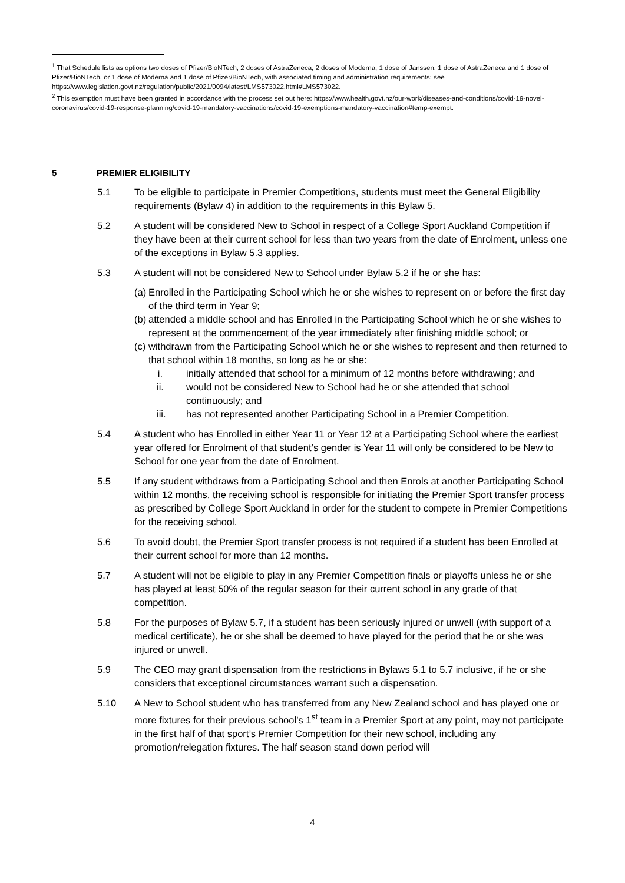<sup>1</sup> That Schedule lists as options two doses of Pfizer/BioNTech, 2 doses of AstraZeneca, 2 doses of Moderna, 1 dose of Janssen, 1 dose of AstraZeneca and 1 dose of Pfizer/BioNTech, or 1 dose of Moderna and 1 dose of Pfizer/BioNTech, with associated timing and administration requirements: see https://www.legislation.govt.nz/regulation/public/2021/0094/latest/LMS573022.html#LMS573022.
<sup>2</sup> This exemption must have been granted in accordance with the process set out here: https://www.health.govt.nz/our-work/diseases-and-conditions/covid-19-novel-coronavirus/covid-19-response-planning/covid-19-mandatory-vaccinations/covid-19-exemptions-mandatory-vaccination#temp-exempt.
5 PREMIER ELIGIBILITY
5.1 To be eligible to participate in Premier Competitions, students must meet the General Eligibility requirements (Bylaw 4) in addition to the requirements in this Bylaw 5.
5.2 A student will be considered New to School in respect of a College Sport Auckland Competition if they have been at their current school for less than two years from the date of Enrolment, unless one of the exceptions in Bylaw 5.3 applies.
5.3 A student will not be considered New to School under Bylaw 5.2 if he or she has:
(a)
Enrolled in the Participating School which he or she wishes to represent on or before the first day of the third term in Year 9;
(b)
attended a middle school and has Enrolled in the Participating School which he or she wishes to represent at the commencement of the year immediately after finishing middle school; or
(c)
withdrawn from the Participating School which he or she wishes to represent and then returned to that school within 18 months, so long as he or she:
i. initially attended that school for a minimum of 12 months before withdrawing; and
ii. would not be considered New to School had he or she attended that school continuously; and
iii. has not represented another Participating School in a Premier Competition.
5.4 A student who has Enrolled in either Year 11 or Year 12 at a Participating School where the earliest year offered for Enrolment of that student’s gender is Year 11 will only be considered to be New to School for one year from the date of Enrolment.
5.5 If any student withdraws from a Participating School and then Enrols at another Participating School within 12 months, the receiving school is responsible for initiating the Premier Sport transfer process as prescribed by College Sport Auckland in order for the student to compete in Premier Competitions for the receiving school.
5.6 To avoid doubt, the Premier Sport transfer process is not required if a student has been Enrolled at their current school for more than 12 months.
5.7 A student will not be eligible to play in any Premier Competition finals or playoffs unless he or she has played at least 50% of the regular season for their current school in any grade of that competition.
5.8 For the purposes of Bylaw 5.7, if a student has been seriously injured or unwell (with support of a medical certificate), he or she shall be deemed to have played for the period that he or she was injured or unwell.
5.9 The CEO may grant dispensation from the restrictions in Bylaws 5.1 to 5.7 inclusive, if he or she considers that exceptional circumstances warrant such a dispensation.
5.10 A New to School student who has transferred from any New Zealand school and has played one or more fixtures for their previous school’s 1<sup>st</sup> team in a Premier Sport at any point, may not participate in the first half of that sport’s Premier Competition for their new school, including any promotion/relegation fixtures. The half season stand down period will
4